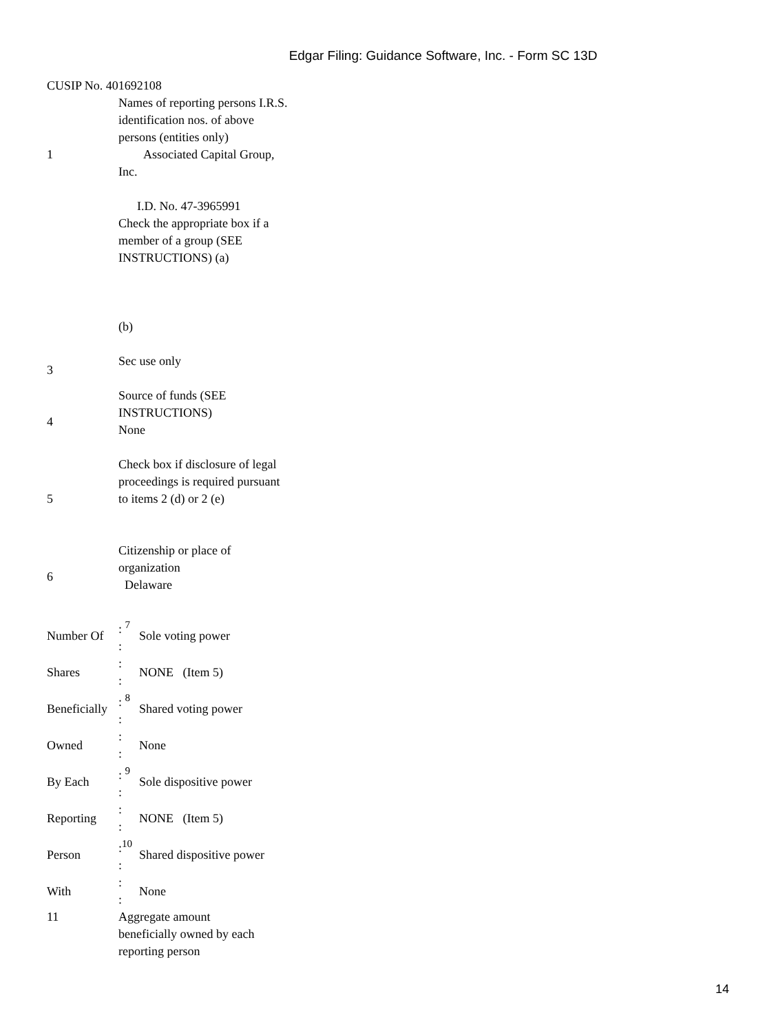Edgar Filing: Guidance Software, Inc. - Form SC 13D
CUSIP No. 401692108
| 1 | Names of reporting persons I.R.S. identification nos. of above persons (entities only) Associated Capital Group, Inc. I.D. No. 47-3965991 |
| | Check the appropriate box if a member of a group (SEE INSTRUCTIONS) (a) (b) |
| 3 | Sec use only |
| 4 | Source of funds (SEE INSTRUCTIONS) None |
| 5 | Check box if disclosure of legal proceedings is required pursuant to items 2 (d) or 2 (e) |
| 6 | Citizenship or place of organization Delaware |
| Number Of | : <sup>7</sup> : | Sole voting power |
| Shares | : : | NONE (Item 5) |
| Beneficially | : <sup>8</sup> : | Shared voting power |
| Owned | : : | None |
| By Each | : <sup>9</sup> : | Sole dispositive power |
| Reporting | : : | NONE (Item 5) |
| Person | :<sup>10</sup> : | Shared dispositive power |
| With | : : | None |
| 11 | Aggregate amount beneficially owned by each reporting person | |
14